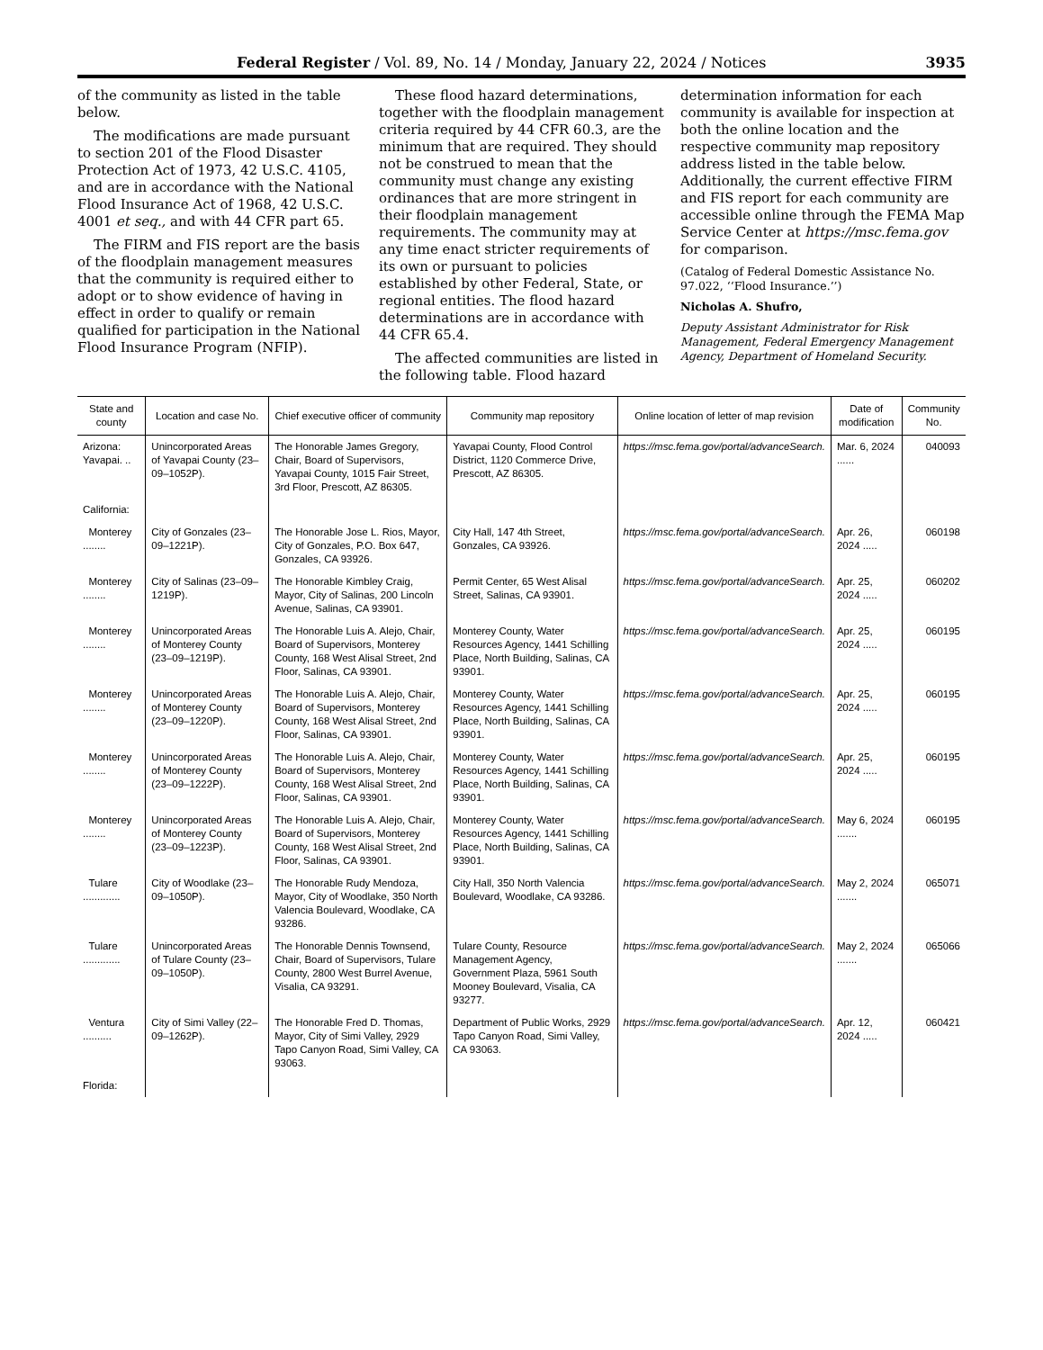Federal Register / Vol. 89, No. 14 / Monday, January 22, 2024 / Notices 3935
of the community as listed in the table below.
The modifications are made pursuant to section 201 of the Flood Disaster Protection Act of 1973, 42 U.S.C. 4105, and are in accordance with the National Flood Insurance Act of 1968, 42 U.S.C. 4001 et seq., and with 44 CFR part 65.
The FIRM and FIS report are the basis of the floodplain management measures that the community is required either to adopt or to show evidence of having in effect in order to qualify or remain qualified for participation in the National Flood Insurance Program (NFIP).
These flood hazard determinations, together with the floodplain management criteria required by 44 CFR 60.3, are the minimum that are required. They should not be construed to mean that the community must change any existing ordinances that are more stringent in their floodplain management requirements. The community may at any time enact stricter requirements of its own or pursuant to policies established by other Federal, State, or regional entities. The flood hazard determinations are in accordance with 44 CFR 65.4.
The affected communities are listed in the following table. Flood hazard
determination information for each community is available for inspection at both the online location and the respective community map repository address listed in the table below. Additionally, the current effective FIRM and FIS report for each community are accessible online through the FEMA Map Service Center at https://msc.fema.gov for comparison.
(Catalog of Federal Domestic Assistance No. 97.022, ‘‘Flood Insurance.’’)
Nicholas A. Shufro,
Deputy Assistant Administrator for Risk Management, Federal Emergency Management Agency, Department of Homeland Security.
| State and county | Location and case No. | Chief executive officer of community | Community map repository | Online location of letter of map revision | Date of modification | Community No. |
| --- | --- | --- | --- | --- | --- | --- |
| Arizona: Yavapai. .. | Unincorporated Areas of Yavapai County (23–09–1052P). | The Honorable James Gregory, Chair, Board of Supervisors, Yavapai County, 1015 Fair Street, 3rd Floor, Prescott, AZ 86305. | Yavapai County, Flood Control District, 1120 Commerce Drive, Prescott, AZ 86305. | https://msc.fema.gov/portal/advanceSearch. | Mar. 6, 2024 ...... | 040093 |
| California: | | | | | | |
| Monterey ........ | City of Gonzales (23–09–1221P). | The Honorable Jose L. Rios, Mayor, City of Gonzales, P.O. Box 647, Gonzales, CA 93926. | City Hall, 147 4th Street, Gonzales, CA 93926. | https://msc.fema.gov/portal/advanceSearch. | Apr. 26, 2024 ..... | 060198 |
| Monterey ........ | City of Salinas (23–09–1219P). | The Honorable Kimbley Craig, Mayor, City of Salinas, 200 Lincoln Avenue, Salinas, CA 93901. | Permit Center, 65 West Alisal Street, Salinas, CA 93901. | https://msc.fema.gov/portal/advanceSearch. | Apr. 25, 2024 ..... | 060202 |
| Monterey ........ | Unincorporated Areas of Monterey County (23–09–1219P). | The Honorable Luis A. Alejo, Chair, Board of Supervisors, Monterey County, 168 West Alisal Street, 2nd Floor, Salinas, CA 93901. | Monterey County, Water Resources Agency, 1441 Schilling Place, North Building, Salinas, CA 93901. | https://msc.fema.gov/portal/advanceSearch. | Apr. 25, 2024 ..... | 060195 |
| Monterey ........ | Unincorporated Areas of Monterey County (23–09–1220P). | The Honorable Luis A. Alejo, Chair, Board of Supervisors, Monterey County, 168 West Alisal Street, 2nd Floor, Salinas, CA 93901. | Monterey County, Water Resources Agency, 1441 Schilling Place, North Building, Salinas, CA 93901. | https://msc.fema.gov/portal/advanceSearch. | Apr. 25, 2024 ..... | 060195 |
| Monterey ........ | Unincorporated Areas of Monterey County (23–09–1222P). | The Honorable Luis A. Alejo, Chair, Board of Supervisors, Monterey County, 168 West Alisal Street, 2nd Floor, Salinas, CA 93901. | Monterey County, Water Resources Agency, 1441 Schilling Place, North Building, Salinas, CA 93901. | https://msc.fema.gov/portal/advanceSearch. | Apr. 25, 2024 ..... | 060195 |
| Monterey ........ | Unincorporated Areas of Monterey County (23–09–1223P). | The Honorable Luis A. Alejo, Chair, Board of Supervisors, Monterey County, 168 West Alisal Street, 2nd Floor, Salinas, CA 93901. | Monterey County, Water Resources Agency, 1441 Schilling Place, North Building, Salinas, CA 93901. | https://msc.fema.gov/portal/advanceSearch. | May 6, 2024 ....... | 060195 |
| Tulare ............. | City of Woodlake (23–09–1050P). | The Honorable Rudy Mendoza, Mayor, City of Woodlake, 350 North Valencia Boulevard, Woodlake, CA 93286. | City Hall, 350 North Valencia Boulevard, Woodlake, CA 93286. | https://msc.fema.gov/portal/advanceSearch. | May 2, 2024 ....... | 065071 |
| Tulare ............. | Unincorporated Areas of Tulare County (23–09–1050P). | The Honorable Dennis Townsend, Chair, Board of Supervisors, Tulare County, 2800 West Burrel Avenue, Visalia, CA 93291. | Tulare County, Resource Management Agency, Government Plaza, 5961 South Mooney Boulevard, Visalia, CA 93277. | https://msc.fema.gov/portal/advanceSearch. | May 2, 2024 ....... | 065066 |
| Ventura .......... | City of Simi Valley (22–09–1262P). | The Honorable Fred D. Thomas, Mayor, City of Simi Valley, 2929 Tapo Canyon Road, Simi Valley, CA 93063. | Department of Public Works, 2929 Tapo Canyon Road, Simi Valley, CA 93063. | https://msc.fema.gov/portal/advanceSearch. | Apr. 12, 2024 ..... | 060421 |
| Florida: | | | | | | |